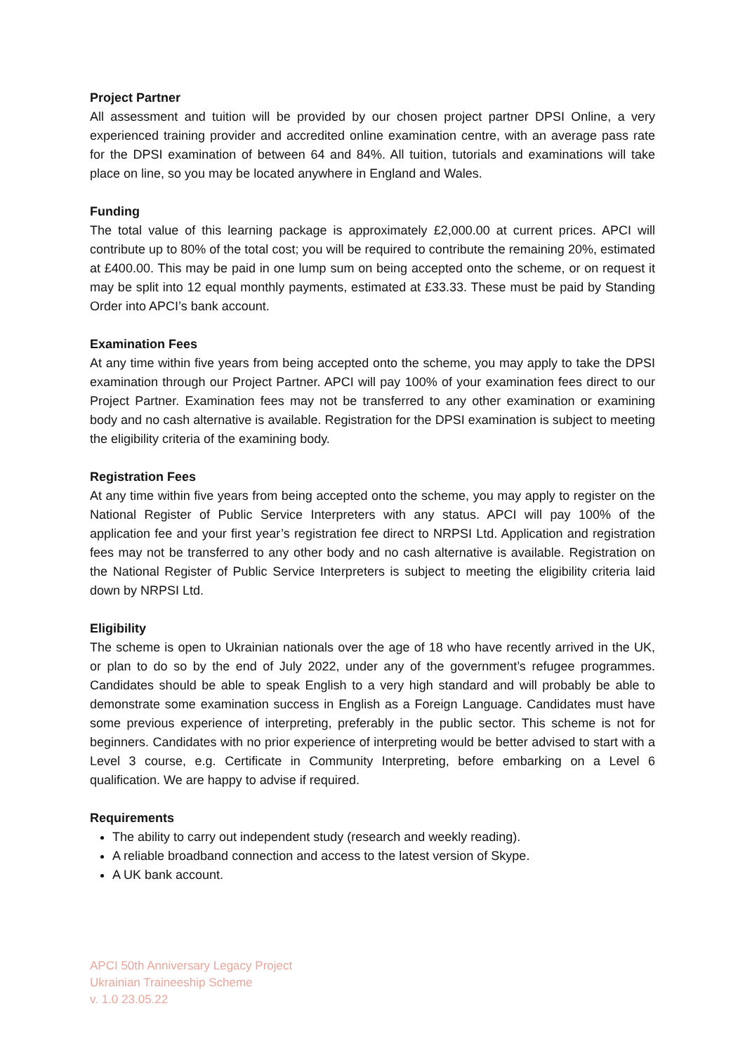Project Partner
All assessment and tuition will be provided by our chosen project partner DPSI Online, a very experienced training provider and accredited online examination centre, with an average pass rate for the DPSI examination of between 64 and 84%. All tuition, tutorials and examinations will take place on line, so you may be located anywhere in England and Wales.
Funding
The total value of this learning package is approximately £2,000.00 at current prices. APCI will contribute up to 80% of the total cost; you will be required to contribute the remaining 20%, estimated at £400.00. This may be paid in one lump sum on being accepted onto the scheme, or on request it may be split into 12 equal monthly payments, estimated at £33.33. These must be paid by Standing Order into APCI’s bank account.
Examination Fees
At any time within five years from being accepted onto the scheme, you may apply to take the DPSI examination through our Project Partner. APCI will pay 100% of your examination fees direct to our Project Partner. Examination fees may not be transferred to any other examination or examining body and no cash alternative is available. Registration for the DPSI examination is subject to meeting the eligibility criteria of the examining body.
Registration Fees
At any time within five years from being accepted onto the scheme, you may apply to register on the National Register of Public Service Interpreters with any status. APCI will pay 100% of the application fee and your first year’s registration fee direct to NRPSI Ltd. Application and registration fees may not be transferred to any other body and no cash alternative is available. Registration on the National Register of Public Service Interpreters is subject to meeting the eligibility criteria laid down by NRPSI Ltd.
Eligibility
The scheme is open to Ukrainian nationals over the age of 18 who have recently arrived in the UK, or plan to do so by the end of July 2022, under any of the government’s refugee programmes. Candidates should be able to speak English to a very high standard and will probably be able to demonstrate some examination success in English as a Foreign Language. Candidates must have some previous experience of interpreting, preferably in the public sector. This scheme is not for beginners. Candidates with no prior experience of interpreting would be better advised to start with a Level 3 course, e.g. Certificate in Community Interpreting, before embarking on a Level 6 qualification. We are happy to advise if required.
Requirements
The ability to carry out independent study (research and weekly reading).
A reliable broadband connection and access to the latest version of Skype.
A UK bank account.
APCI 50th Anniversary Legacy Project
Ukrainian Traineeship Scheme
v. 1.0 23.05.22